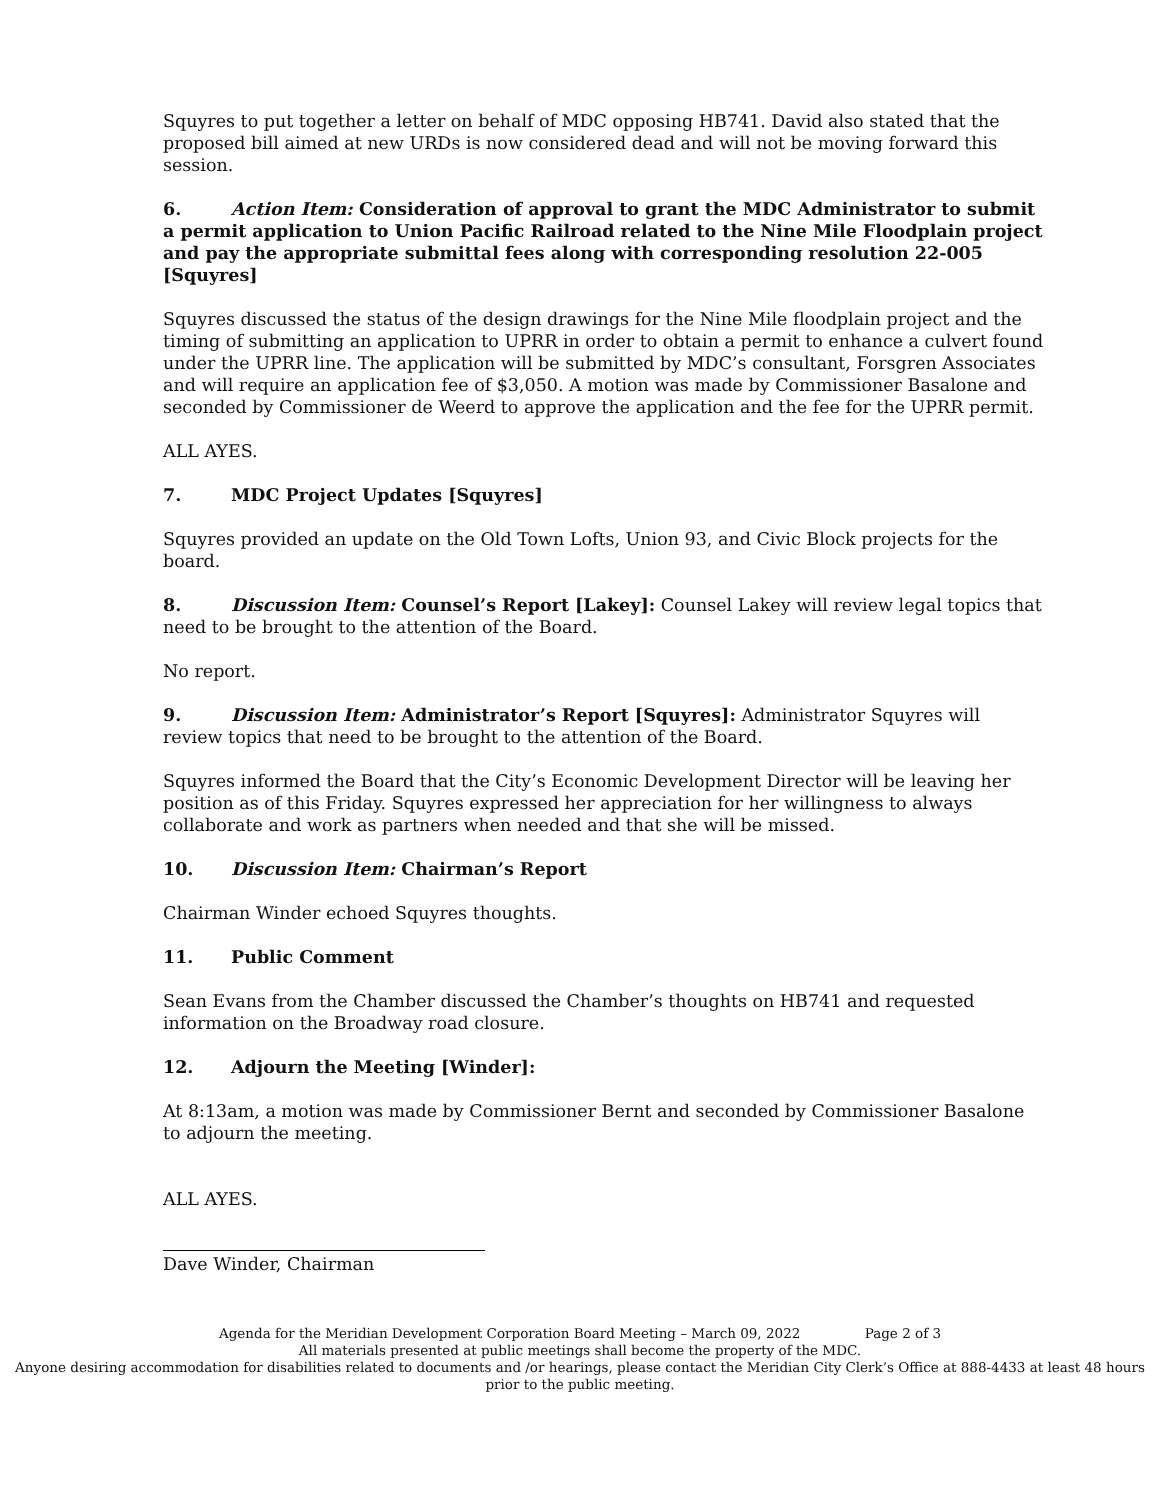Squyres to put together a letter on behalf of MDC opposing HB741. David also stated that the proposed bill aimed at new URDs is now considered dead and will not be moving forward this session.
6. Action Item: Consideration of approval to grant the MDC Administrator to submit a permit application to Union Pacific Railroad related to the Nine Mile Floodplain project and pay the appropriate submittal fees along with corresponding resolution 22-005 [Squyres]
Squyres discussed the status of the design drawings for the Nine Mile floodplain project and the timing of submitting an application to UPRR in order to obtain a permit to enhance a culvert found under the UPRR line. The application will be submitted by MDC’s consultant, Forsgren Associates and will require an application fee of $3,050. A motion was made by Commissioner Basalone and seconded by Commissioner de Weerd to approve the application and the fee for the UPRR permit.
ALL AYES.
7. MDC Project Updates [Squyres]
Squyres provided an update on the Old Town Lofts, Union 93, and Civic Block projects for the board.
8. Discussion Item: Counsel’s Report [Lakey]: Counsel Lakey will review legal topics that need to be brought to the attention of the Board.
No report.
9. Discussion Item: Administrator’s Report [Squyres]: Administrator Squyres will review topics that need to be brought to the attention of the Board.
Squyres informed the Board that the City’s Economic Development Director will be leaving her position as of this Friday. Squyres expressed her appreciation for her willingness to always collaborate and work as partners when needed and that she will be missed.
10. Discussion Item: Chairman’s Report
Chairman Winder echoed Squyres thoughts.
11. Public Comment
Sean Evans from the Chamber discussed the Chamber’s thoughts on HB741 and requested information on the Broadway road closure.
12. Adjourn the Meeting [Winder]:
At 8:13am, a motion was made by Commissioner Bernt and seconded by Commissioner Basalone to adjourn the meeting.
ALL AYES.
Dave Winder, Chairman
Agenda for the Meridian Development Corporation Board Meeting – March 09, 2022 Page 2 of 3
All materials presented at public meetings shall become the property of the MDC.
Anyone desiring accommodation for disabilities related to documents and /or hearings, please contact the Meridian City Clerk’s Office at 888-4433 at least 48 hours prior to the public meeting.